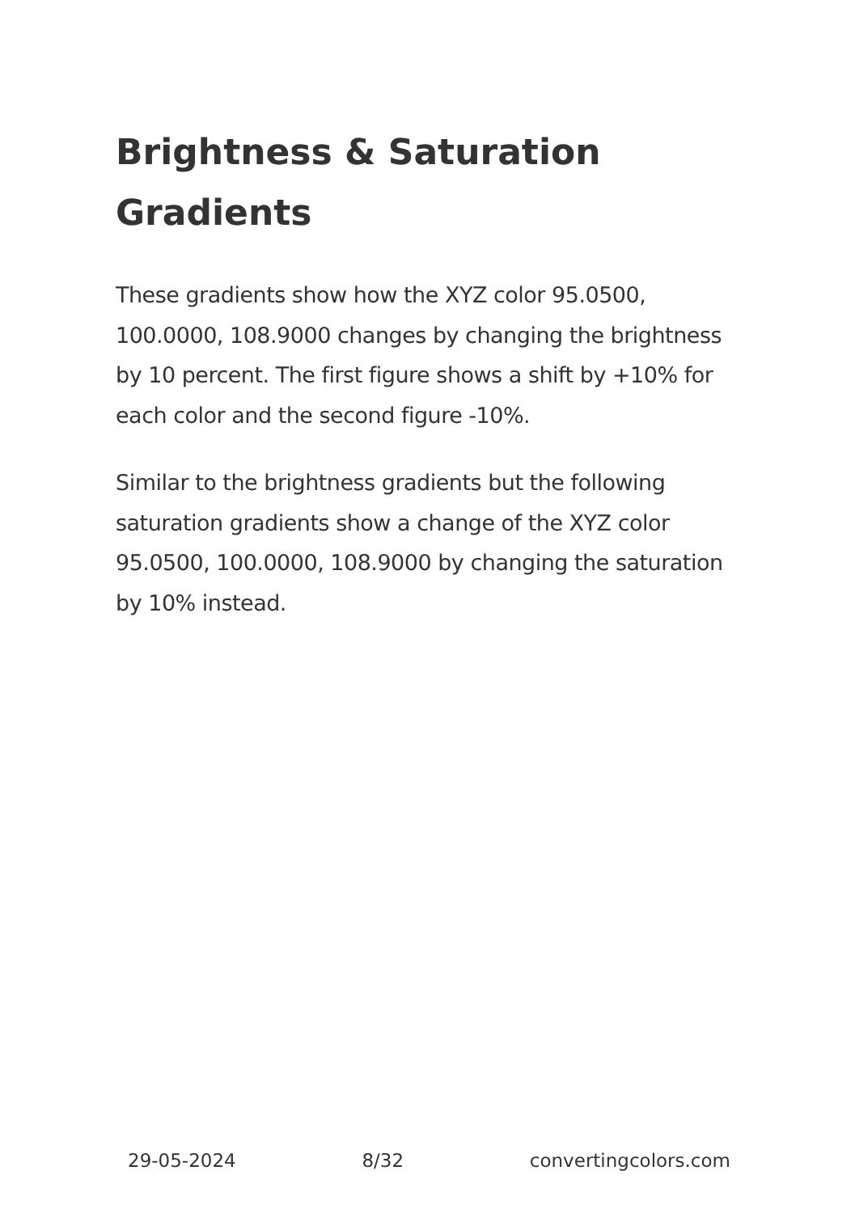Brightness & Saturation Gradients
These gradients show how the XYZ color 95.0500, 100.0000, 108.9000 changes by changing the brightness by 10 percent. The first figure shows a shift by +10% for each color and the second figure -10%.
Similar to the brightness gradients but the following saturation gradients show a change of the XYZ color 95.0500, 100.0000, 108.9000 by changing the saturation by 10% instead.
29-05-2024 8/32 convertingcolors.com